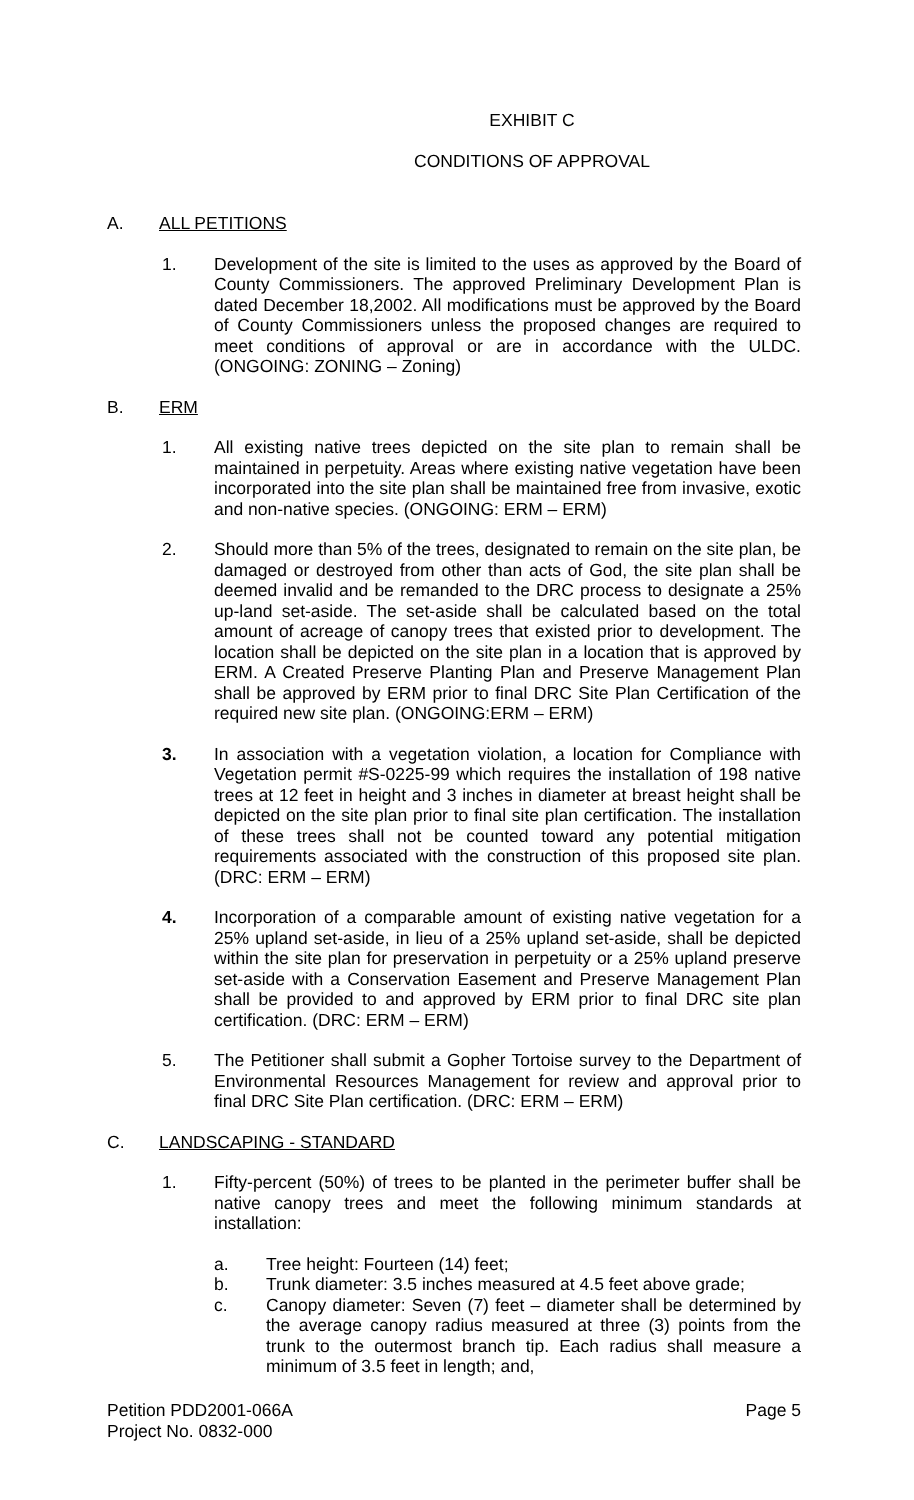EXHIBIT C
CONDITIONS OF APPROVAL
A. ALL PETITIONS
1. Development of the site is limited to the uses as approved by the Board of County Commissioners. The approved Preliminary Development Plan is dated December 18,2002. All modifications must be approved by the Board of County Commissioners unless the proposed changes are required to meet conditions of approval or are in accordance with the ULDC. (ONGOING: ZONING – Zoning)
B. ERM
1. All existing native trees depicted on the site plan to remain shall be maintained in perpetuity. Areas where existing native vegetation have been incorporated into the site plan shall be maintained free from invasive, exotic and non-native species. (ONGOING: ERM – ERM)
2. Should more than 5% of the trees, designated to remain on the site plan, be damaged or destroyed from other than acts of God, the site plan shall be deemed invalid and be remanded to the DRC process to designate a 25% up-land set-aside. The set-aside shall be calculated based on the total amount of acreage of canopy trees that existed prior to development. The location shall be depicted on the site plan in a location that is approved by ERM. A Created Preserve Planting Plan and Preserve Management Plan shall be approved by ERM prior to final DRC Site Plan Certification of the required new site plan. (ONGOING:ERM – ERM)
3. In association with a vegetation violation, a location for Compliance with Vegetation permit #S-0225-99 which requires the installation of 198 native trees at 12 feet in height and 3 inches in diameter at breast height shall be depicted on the site plan prior to final site plan certification. The installation of these trees shall not be counted toward any potential mitigation requirements associated with the construction of this proposed site plan. (DRC: ERM – ERM)
4. Incorporation of a comparable amount of existing native vegetation for a 25% upland set-aside, in lieu of a 25% upland set-aside, shall be depicted within the site plan for preservation in perpetuity or a 25% upland preserve set-aside with a Conservation Easement and Preserve Management Plan shall be provided to and approved by ERM prior to final DRC site plan certification. (DRC: ERM – ERM)
5. The Petitioner shall submit a Gopher Tortoise survey to the Department of Environmental Resources Management for review and approval prior to final DRC Site Plan certification. (DRC: ERM – ERM)
C. LANDSCAPING - STANDARD
1. Fifty-percent (50%) of trees to be planted in the perimeter buffer shall be native canopy trees and meet the following minimum standards at installation:
a. Tree height: Fourteen (14) feet;
b. Trunk diameter: 3.5 inches measured at 4.5 feet above grade;
c. Canopy diameter: Seven (7) feet – diameter shall be determined by the average canopy radius measured at three (3) points from the trunk to the outermost branch tip. Each radius shall measure a minimum of 3.5 feet in length; and,
Petition PDD2001-066A
Project No. 0832-000
Page 5